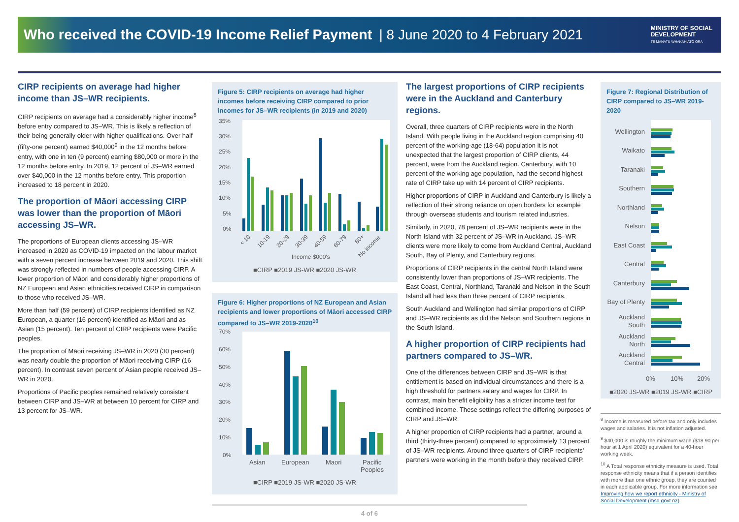Who received the COVID-19 Income Relief Payment
| 8 June 2020 to 4 February 2021
MINISTRY OF SOCIAL
DEVELOPMENT
TE MANATŪ WHAKAHIATO ORA
CIRP recipients on average had higher income than JS–WR recipients.
CIRP recipients on average had a considerably higher income<sup>8</sup> before entry compared to JS–WR. This is likely a reflection of their being generally older with higher qualifications. Over half (fifty-one percent) earned $40,000<sup>9</sup> in the 12 months before entry, with one in ten (9 percent) earning $80,000 or more in the 12 months before entry. In 2019, 12 percent of JS–WR earned over $40,000 in the 12 months before entry. This proportion increased to 18 percent in 2020.
The proportion of Māori accessing CIRP was lower than the proportion of Māori accessing JS–WR.
The proportions of European clients accessing JS–WR increased in 2020 as COVID-19 impacted on the labour market with a seven percent increase between 2019 and 2020. This shift was strongly reflected in numbers of people accessing CIRP. A lower proportion of Māori and considerably higher proportions of NZ European and Asian ethnicities received CIRP in comparison to those who received JS–WR.
More than half (59 percent) of CIRP recipients identified as NZ European, a quarter (16 percent) identified as Māori and as Asian (15 percent). Ten percent of CIRP recipients were Pacific peoples.
The proportion of Māori receiving JS–WR in 2020 (30 percent) was nearly double the proportion of Māori receiving CIRP (16 percent). In contrast seven percent of Asian people received JS–WR in 2020.
Proportions of Pacific peoples remained relatively consistent between CIRP and JS–WR at between 10 percent for CIRP and 13 percent for JS–WR.
Figure 5: CIRP recipients on average had higher incomes before receiving CIRP compared to prior incomes for JS–WR recipients (in 2019 and 2020)
35%
30%
25%
20%
15%
10%
5%
0%
< 10
10-19
20-29
30-39
40-59
60-79
80+
No income
Income $000's
■CIRP ■2019 JS-WR ■2020 JS-WR
Figure 6: Higher proportions of NZ European and Asian recipients and lower proportions of Māori accessed CIRP compared to JS–WR 2019-2020<sup>10</sup>
70%
60%
50%
40%
30%
20%
10%
0%
Asian
European
Maori
Pacific
Peoples
■CIRP ■2019 JS-WR ■2020 JS-WR
The largest proportions of CIRP recipients were in the Auckland and Canterbury regions.
Overall, three quarters of CIRP recipients were in the North Island. With people living in the Auckland region comprising 40 percent of the working-age (18-64) population it is not unexpected that the largest proportion of CIRP clients, 44 percent, were from the Auckland region. Canterbury, with 10 percent of the working age population, had the second highest rate of CIRP take up with 14 percent of CIRP recipients.
Higher proportions of CIRP in Auckland and Canterbury is likely a reflection of their strong reliance on open borders for example through overseas students and tourism related industries.
Similarly, in 2020, 78 percent of JS–WR recipients were in the North Island with 32 percent of JS–WR in Auckland. JS–WR clients were more likely to come from Auckland Central, Auckland South, Bay of Plenty, and Canterbury regions.
Proportions of CIRP recipients in the central North Island were consistently lower than proportions of JS–WR recipients. The East Coast, Central, Northland, Taranaki and Nelson in the South Island all had less than three percent of CIRP recipients.
South Auckland and Wellington had similar proportions of CIRP and JS–WR recipients as did the Nelson and Southern regions in the South Island.
A higher proportion of CIRP recipients had partners compared to JS–WR.
One of the differences between CIRP and JS–WR is that entitlement is based on individual circumstances and there is a high threshold for partners salary and wages for CIRP. In contrast, main benefit eligibility has a stricter income test for combined income. These settings reflect the differing purposes of CIRP and JS–WR.
A higher proportion of CIRP recipients had a partner, around a third (thirty-three percent) compared to approximately 13 percent of JS–WR recipients. Around three quarters of CIRP recipients' partners were working in the month before they received CIRP.
Figure 7: Regional Distribution of CIRP compared to JS–WR 2019-2020
Wellington
Waikato
Taranaki
Southern
Northland
Nelson
East Coast
Central
Canterbury
Bay of Plenty
Auckland
South
Auckland
North
Auckland
Central
0%
10%
20%
■2020 JS-WR ■2019 JS-WR ■CIRP
<sup>8</sup> Income is measured before tax and only includes wages and salaries. It is not inflation adjusted.
<sup>9</sup> $40,000 is roughly the minimum wage ($18.90 per hour at 1 April 2020) equivalent for a 40-hour working week.
<sup>10</sup> A Total response ethnicity measure is used. Total response ethnicity means that if a person identifies with more than one ethnic group, they are counted in each applicable group. For more information see Improving how we report ethnicity - Ministry of Social Development (msd.govt.nz)
4 of 6